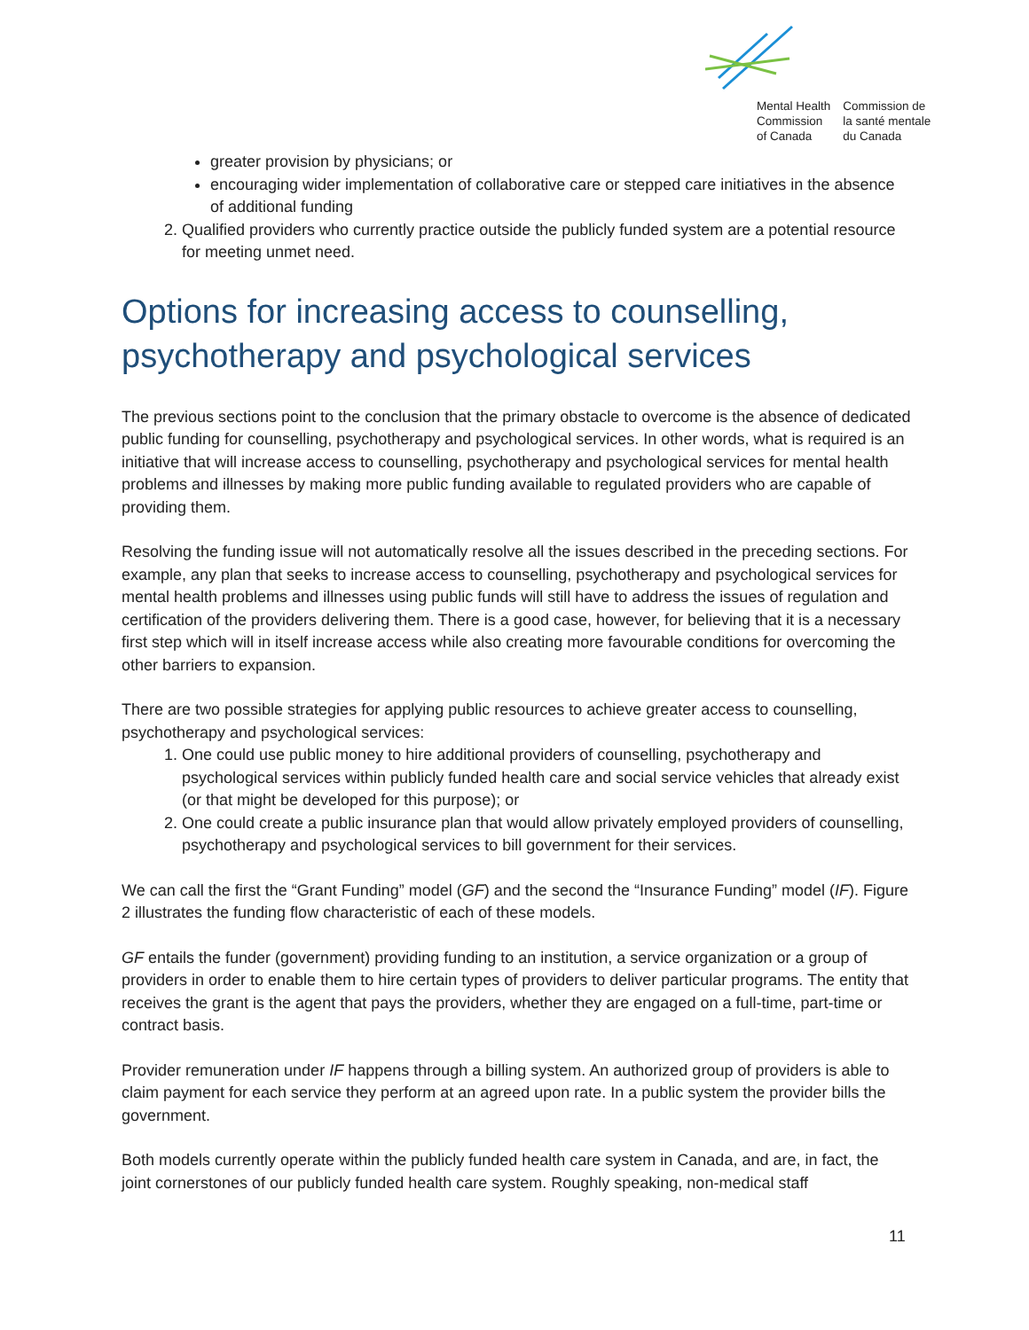Mental Health
Commission
of Canada
Commission de
la santé mentale
du Canada
greater provision by physicians; or
encouraging wider implementation of collaborative care or stepped care initiatives in the absence of additional funding
2. Qualified providers who currently practice outside the publicly funded system are a potential resource for meeting unmet need.
Options for increasing access to counselling, psychotherapy and psychological services
The previous sections point to the conclusion that the primary obstacle to overcome is the absence of dedicated public funding for counselling, psychotherapy and psychological services. In other words, what is required is an initiative that will increase access to counselling, psychotherapy and psychological services for mental health problems and illnesses by making more public funding available to regulated providers who are capable of providing them.
Resolving the funding issue will not automatically resolve all the issues described in the preceding sections. For example, any plan that seeks to increase access to counselling, psychotherapy and psychological services for mental health problems and illnesses using public funds will still have to address the issues of regulation and certification of the providers delivering them. There is a good case, however, for believing that it is a necessary first step which will in itself increase access while also creating more favourable conditions for overcoming the other barriers to expansion.
There are two possible strategies for applying public resources to achieve greater access to counselling, psychotherapy and psychological services:
1. One could use public money to hire additional providers of counselling, psychotherapy and psychological services within publicly funded health care and social service vehicles that already exist (or that might be developed for this purpose); or
2. One could create a public insurance plan that would allow privately employed providers of counselling, psychotherapy and psychological services to bill government for their services.
We can call the first the “Grant Funding” model (GF) and the second the “Insurance Funding” model (IF). Figure 2 illustrates the funding flow characteristic of each of these models.
GF entails the funder (government) providing funding to an institution, a service organization or a group of providers in order to enable them to hire certain types of providers to deliver particular programs. The entity that receives the grant is the agent that pays the providers, whether they are engaged on a full-time, part-time or contract basis.
Provider remuneration under IF happens through a billing system. An authorized group of providers is able to claim payment for each service they perform at an agreed upon rate. In a public system the provider bills the government.
Both models currently operate within the publicly funded health care system in Canada, and are, in fact, the joint cornerstones of our publicly funded health care system. Roughly speaking, non-medical staff
11